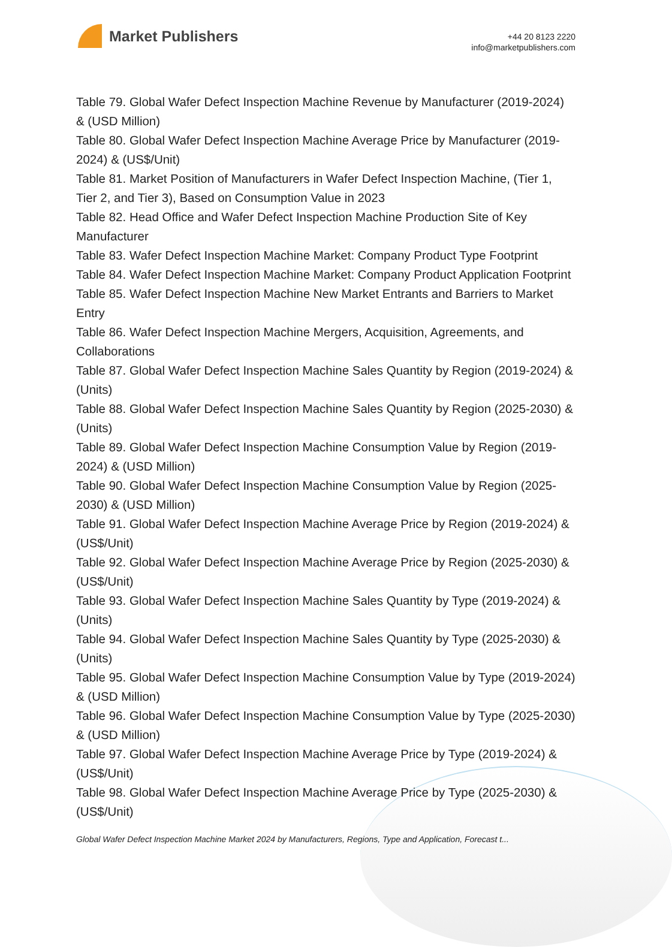Market Publishers
+44 20 8123 2220
info@marketpublishers.com
Table 79. Global Wafer Defect Inspection Machine Revenue by Manufacturer (2019-2024) & (USD Million)
Table 80. Global Wafer Defect Inspection Machine Average Price by Manufacturer (2019-2024) & (US$/Unit)
Table 81. Market Position of Manufacturers in Wafer Defect Inspection Machine, (Tier 1, Tier 2, and Tier 3), Based on Consumption Value in 2023
Table 82. Head Office and Wafer Defect Inspection Machine Production Site of Key Manufacturer
Table 83. Wafer Defect Inspection Machine Market: Company Product Type Footprint
Table 84. Wafer Defect Inspection Machine Market: Company Product Application Footprint
Table 85. Wafer Defect Inspection Machine New Market Entrants and Barriers to Market Entry
Table 86. Wafer Defect Inspection Machine Mergers, Acquisition, Agreements, and Collaborations
Table 87. Global Wafer Defect Inspection Machine Sales Quantity by Region (2019-2024) & (Units)
Table 88. Global Wafer Defect Inspection Machine Sales Quantity by Region (2025-2030) & (Units)
Table 89. Global Wafer Defect Inspection Machine Consumption Value by Region (2019-2024) & (USD Million)
Table 90. Global Wafer Defect Inspection Machine Consumption Value by Region (2025-2030) & (USD Million)
Table 91. Global Wafer Defect Inspection Machine Average Price by Region (2019-2024) & (US$/Unit)
Table 92. Global Wafer Defect Inspection Machine Average Price by Region (2025-2030) & (US$/Unit)
Table 93. Global Wafer Defect Inspection Machine Sales Quantity by Type (2019-2024) & (Units)
Table 94. Global Wafer Defect Inspection Machine Sales Quantity by Type (2025-2030) & (Units)
Table 95. Global Wafer Defect Inspection Machine Consumption Value by Type (2019-2024) & (USD Million)
Table 96. Global Wafer Defect Inspection Machine Consumption Value by Type (2025-2030) & (USD Million)
Table 97. Global Wafer Defect Inspection Machine Average Price by Type (2019-2024) & (US$/Unit)
Table 98. Global Wafer Defect Inspection Machine Average Price by Type (2025-2030) & (US$/Unit)
Global Wafer Defect Inspection Machine Market 2024 by Manufacturers, Regions, Type and Application, Forecast t...